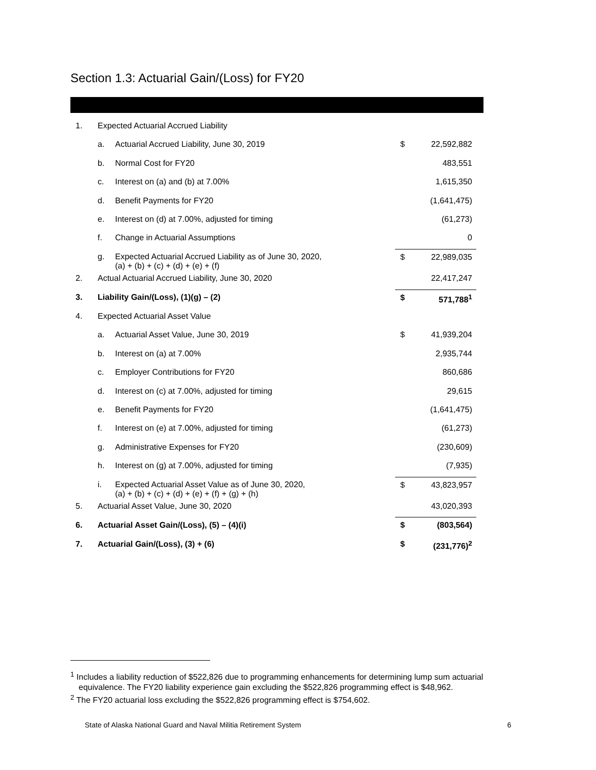Section 1.3: Actuarial Gain/(Loss) for FY20
| 1. | Expected Actuarial Accrued Liability | | | |
| | a. | Actuarial Accrued Liability, June 30, 2019 | $ | 22,592,882 |
| | b. | Normal Cost for FY20 | | 483,551 |
| | c. | Interest on (a) and (b) at 7.00% | | 1,615,350 |
| | d. | Benefit Payments for FY20 | | (1,641,475) |
| | e. | Interest on (d) at 7.00%, adjusted for timing | | (61,273) |
| | f. | Change in Actuarial Assumptions | | 0 |
| | g. | Expected Actuarial Accrued Liability as of June 30, 2020, (a) + (b) + (c) + (d) + (e) + (f) | $ | 22,989,035 |
| 2. | Actual Actuarial Accrued Liability, June 30, 2020 | | | 22,417,247 |
| 3. | Liability Gain/(Loss), (1)(g) – (2) | | $ | 571,788<sup>1</sup> |
| 4. | Expected Actuarial Asset Value | | | |
| | a. | Actuarial Asset Value, June 30, 2019 | $ | 41,939,204 |
| | b. | Interest on (a) at 7.00% | | 2,935,744 |
| | c. | Employer Contributions for FY20 | | 860,686 |
| | d. | Interest on (c) at 7.00%, adjusted for timing | | 29,615 |
| | e. | Benefit Payments for FY20 | | (1,641,475) |
| | f. | Interest on (e) at 7.00%, adjusted for timing | | (61,273) |
| | g. | Administrative Expenses for FY20 | | (230,609) |
| | h. | Interest on (g) at 7.00%, adjusted for timing | | (7,935) |
| | i. | Expected Actuarial Asset Value as of June 30, 2020, (a) + (b) + (c) + (d) + (e) + (f) + (g) + (h) | $ | 43,823,957 |
| 5. | Actuarial Asset Value, June 30, 2020 | | | 43,020,393 |
| 6. | Actuarial Asset Gain/(Loss), (5) – (4)(i) | | $ | (803,564) |
| 7. | Actuarial Gain/(Loss), (3) + (6) | | $ | (231,776)<sup>2</sup> |
<sup>1</sup> Includes a liability reduction of $522,826 due to programming enhancements for determining lump sum actuarial equivalence. The FY20 liability experience gain excluding the $522,826 programming effect is $48,962.
<sup>2</sup> The FY20 actuarial loss excluding the $522,826 programming effect is $754,602.
State of Alaska National Guard and Naval Militia Retirement System 6